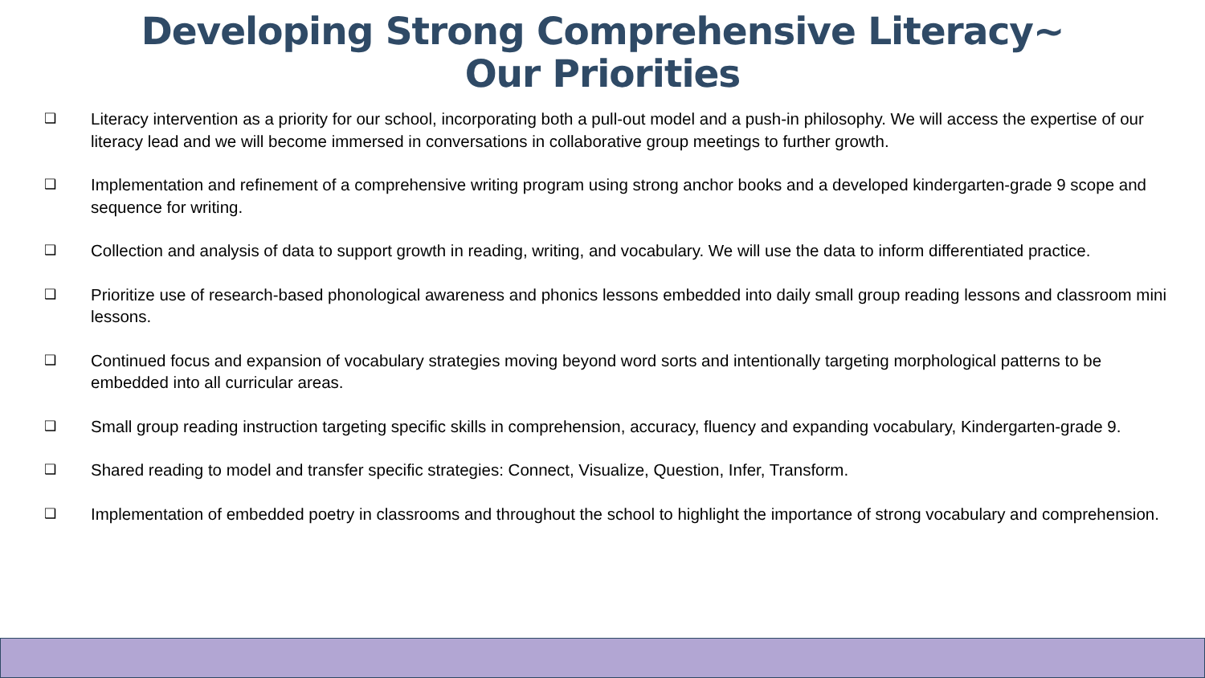Developing Strong Comprehensive Literacy~
Our Priorities
❑ Literacy intervention as a priority for our school, incorporating both a pull-out model and a push-in philosophy. We will access the expertise of our literacy lead and we will become immersed in conversations in collaborative group meetings to further growth.
❑ Implementation and refinement of a comprehensive writing program using strong anchor books and a developed kindergarten-grade 9 scope and sequence for writing.
❑ Collection and analysis of data to support growth in reading, writing, and vocabulary. We will use the data to inform differentiated practice.
❑ Prioritize use of research-based phonological awareness and phonics lessons embedded into daily small group reading lessons and classroom mini lessons.
❑ Continued focus and expansion of vocabulary strategies moving beyond word sorts and intentionally targeting morphological patterns to be embedded into all curricular areas.
❑ Small group reading instruction targeting specific skills in comprehension, accuracy, fluency and expanding vocabulary, Kindergarten-grade 9.
❑ Shared reading to model and transfer specific strategies: Connect, Visualize, Question, Infer, Transform.
❑ Implementation of embedded poetry in classrooms and throughout the school to highlight the importance of strong vocabulary and comprehension.